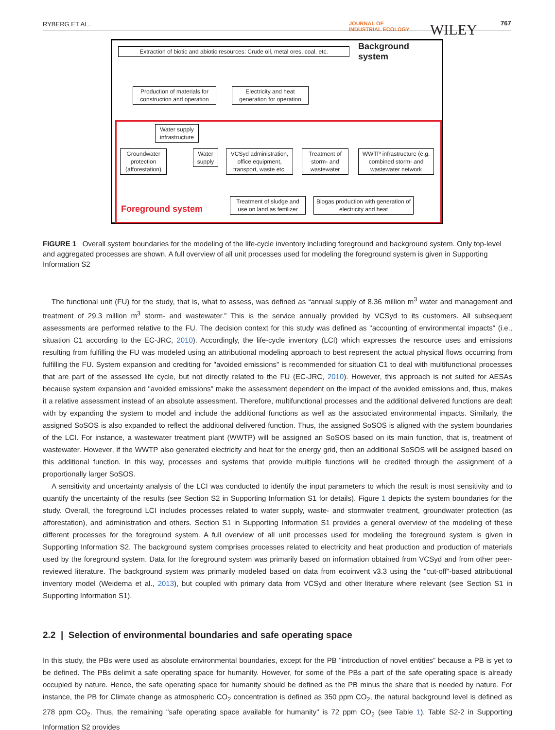RYBERG ET AL. JOURNAL OF
INDUSTRIAL ECOLOGY WILEY 767
Extraction of biotic and abiotic resources: Crude oil, metal ores, coal, etc.
Background system
Production of materials for construction and operation
Electricity and heat generation for operation
Water supply infrastructure
Groundwater protection (afforestation)
Water supply
VCSyd administration, office equipment, transport, waste etc.
Treatment of storm- and wastewater
WWTP infrastructure (e.g. combined storm- and wastewater network
Treatment of sludge and use on land as fertilizer
Biogas production with generation of electricity and heat
Foreground system
FIGURE 1 Overall system boundaries for the modeling of the life-cycle inventory including foreground and background system. Only top-level and aggregated processes are shown. A full overview of all unit processes used for modeling the foreground system is given in Supporting Information S2
The functional unit (FU) for the study, that is, what to assess, was defined as “annual supply of 8.36 million m<sup>3</sup> water and management and treatment of 29.3 million m<sup>3</sup> storm- and wastewater.” This is the service annually provided by VCSyd to its customers. All subsequent assessments are performed relative to the FU. The decision context for this study was defined as "accounting of environmental impacts" (i.e., situation C1 according to the EC-JRC, 2010). Accordingly, the life-cycle inventory (LCI) which expresses the resource uses and emissions resulting from fulfilling the FU was modeled using an attributional modeling approach to best represent the actual physical flows occurring from fulfilling the FU. System expansion and crediting for "avoided emissions" is recommended for situation C1 to deal with multifunctional processes that are part of the assessed life cycle, but not directly related to the FU (EC-JRC, 2010). However, this approach is not suited for AESAs because system expansion and "avoided emissions" make the assessment dependent on the impact of the avoided emissions and, thus, makes it a relative assessment instead of an absolute assessment. Therefore, multifunctional processes and the additional delivered functions are dealt with by expanding the system to model and include the additional functions as well as the associated environmental impacts. Similarly, the assigned SoSOS is also expanded to reflect the additional delivered function. Thus, the assigned SoSOS is aligned with the system boundaries of the LCI. For instance, a wastewater treatment plant (WWTP) will be assigned an SoSOS based on its main function, that is, treatment of wastewater. However, if the WWTP also generated electricity and heat for the energy grid, then an additional SoSOS will be assigned based on this additional function. In this way, processes and systems that provide multiple functions will be credited through the assignment of a proportionally larger SoSOS.
A sensitivity and uncertainty analysis of the LCI was conducted to identify the input parameters to which the result is most sensitivity and to quantify the uncertainty of the results (see Section S2 in Supporting Information S1 for details). Figure 1 depicts the system boundaries for the study. Overall, the foreground LCI includes processes related to water supply, waste- and stormwater treatment, groundwater protection (as afforestation), and administration and others. Section S1 in Supporting Information S1 provides a general overview of the modeling of these different processes for the foreground system. A full overview of all unit processes used for modeling the foreground system is given in Supporting Information S2. The background system comprises processes related to electricity and heat production and production of materials used by the foreground system. Data for the foreground system was primarily based on information obtained from VCSyd and from other peer-reviewed literature. The background system was primarily modeled based on data from ecoinvent v3.3 using the "cut-off"-based attributional inventory model (Weidema et al., 2013), but coupled with primary data from VCSyd and other literature where relevant (see Section S1 in Supporting Information S1).
2.2 | Selection of environmental boundaries and safe operating space
In this study, the PBs were used as absolute environmental boundaries, except for the PB “introduction of novel entities” because a PB is yet to be defined. The PBs delimit a safe operating space for humanity. However, for some of the PBs a part of the safe operating space is already occupied by nature. Hence, the safe operating space for humanity should be defined as the PB minus the share that is needed by nature. For instance, the PB for Climate change as atmospheric CO<sub>2</sub> concentration is defined as 350 ppm CO<sub>2</sub>, the natural background level is defined as 278 ppm CO<sub>2</sub>. Thus, the remaining "safe operating space available for humanity" is 72 ppm CO<sub>2</sub> (see Table 1). Table S2-2 in Supporting Information S2 provides